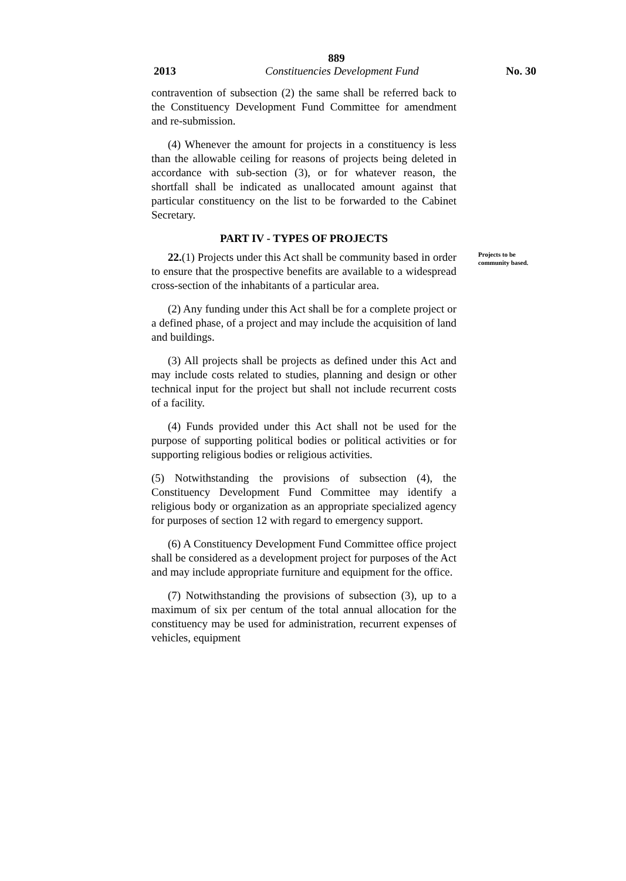889
2013 Constituencies Development Fund No. 30
contravention of subsection (2) the same shall be referred back to the Constituency Development Fund Committee for amendment and re-submission.
(4) Whenever the amount for projects in a constituency is less than the allowable ceiling for reasons of projects being deleted in accordance with sub-section (3), or for whatever reason, the shortfall shall be indicated as unallocated amount against that particular constituency on the list to be forwarded to the Cabinet Secretary.
PART IV - TYPES OF PROJECTS
Projects to be
community based.
22.(1) Projects under this Act shall be community based in order to ensure that the prospective benefits are available to a widespread cross-section of the inhabitants of a particular area.
(2) Any funding under this Act shall be for a complete project or a defined phase, of a project and may include the acquisition of land and buildings.
(3) All projects shall be projects as defined under this Act and may include costs related to studies, planning and design or other technical input for the project but shall not include recurrent costs of a facility.
(4) Funds provided under this Act shall not be used for the purpose of supporting political bodies or political activities or for supporting religious bodies or religious activities.
(5) Notwithstanding the provisions of subsection (4), the Constituency Development Fund Committee may identify a religious body or organization as an appropriate specialized agency for purposes of section 12 with regard to emergency support.
(6) A Constituency Development Fund Committee office project shall be considered as a development project for purposes of the Act and may include appropriate furniture and equipment for the office.
(7) Notwithstanding the provisions of subsection (3), up to a maximum of six per centum of the total annual allocation for the constituency may be used for administration, recurrent expenses of vehicles, equipment